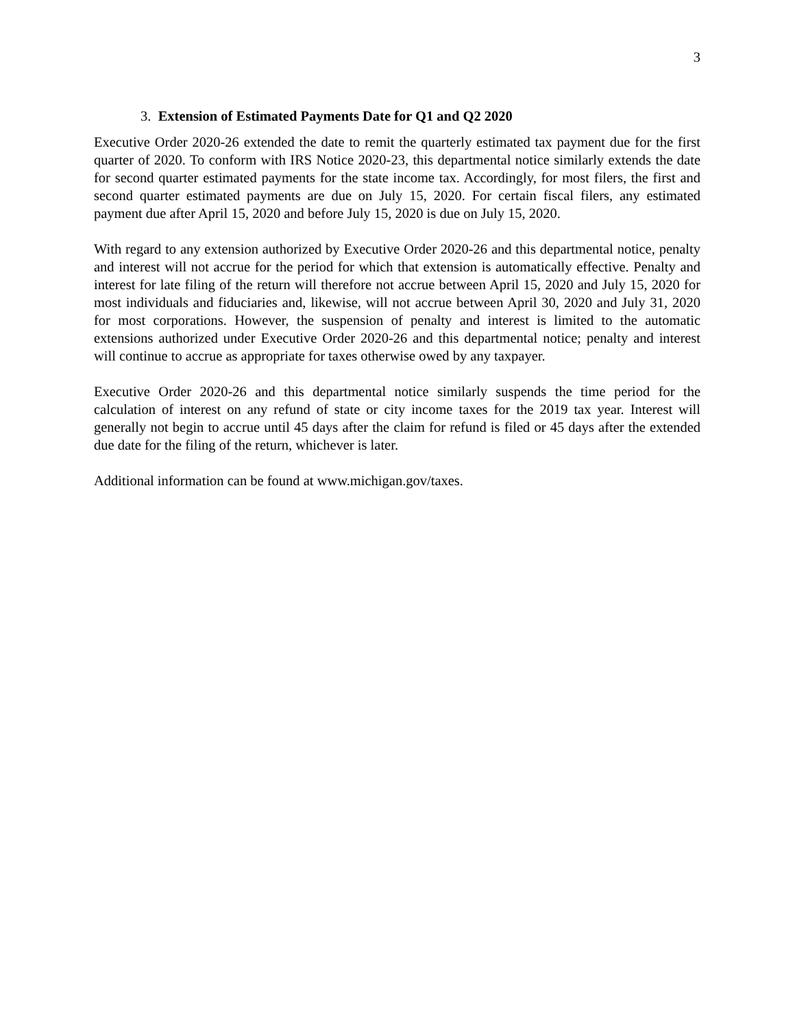3
3. Extension of Estimated Payments Date for Q1 and Q2 2020
Executive Order 2020-26 extended the date to remit the quarterly estimated tax payment due for the first quarter of 2020. To conform with IRS Notice 2020-23, this departmental notice similarly extends the date for second quarter estimated payments for the state income tax. Accordingly, for most filers, the first and second quarter estimated payments are due on July 15, 2020. For certain fiscal filers, any estimated payment due after April 15, 2020 and before July 15, 2020 is due on July 15, 2020.
With regard to any extension authorized by Executive Order 2020-26 and this departmental notice, penalty and interest will not accrue for the period for which that extension is automatically effective. Penalty and interest for late filing of the return will therefore not accrue between April 15, 2020 and July 15, 2020 for most individuals and fiduciaries and, likewise, will not accrue between April 30, 2020 and July 31, 2020 for most corporations. However, the suspension of penalty and interest is limited to the automatic extensions authorized under Executive Order 2020-26 and this departmental notice; penalty and interest will continue to accrue as appropriate for taxes otherwise owed by any taxpayer.
Executive Order 2020-26 and this departmental notice similarly suspends the time period for the calculation of interest on any refund of state or city income taxes for the 2019 tax year. Interest will generally not begin to accrue until 45 days after the claim for refund is filed or 45 days after the extended due date for the filing of the return, whichever is later.
Additional information can be found at www.michigan.gov/taxes.